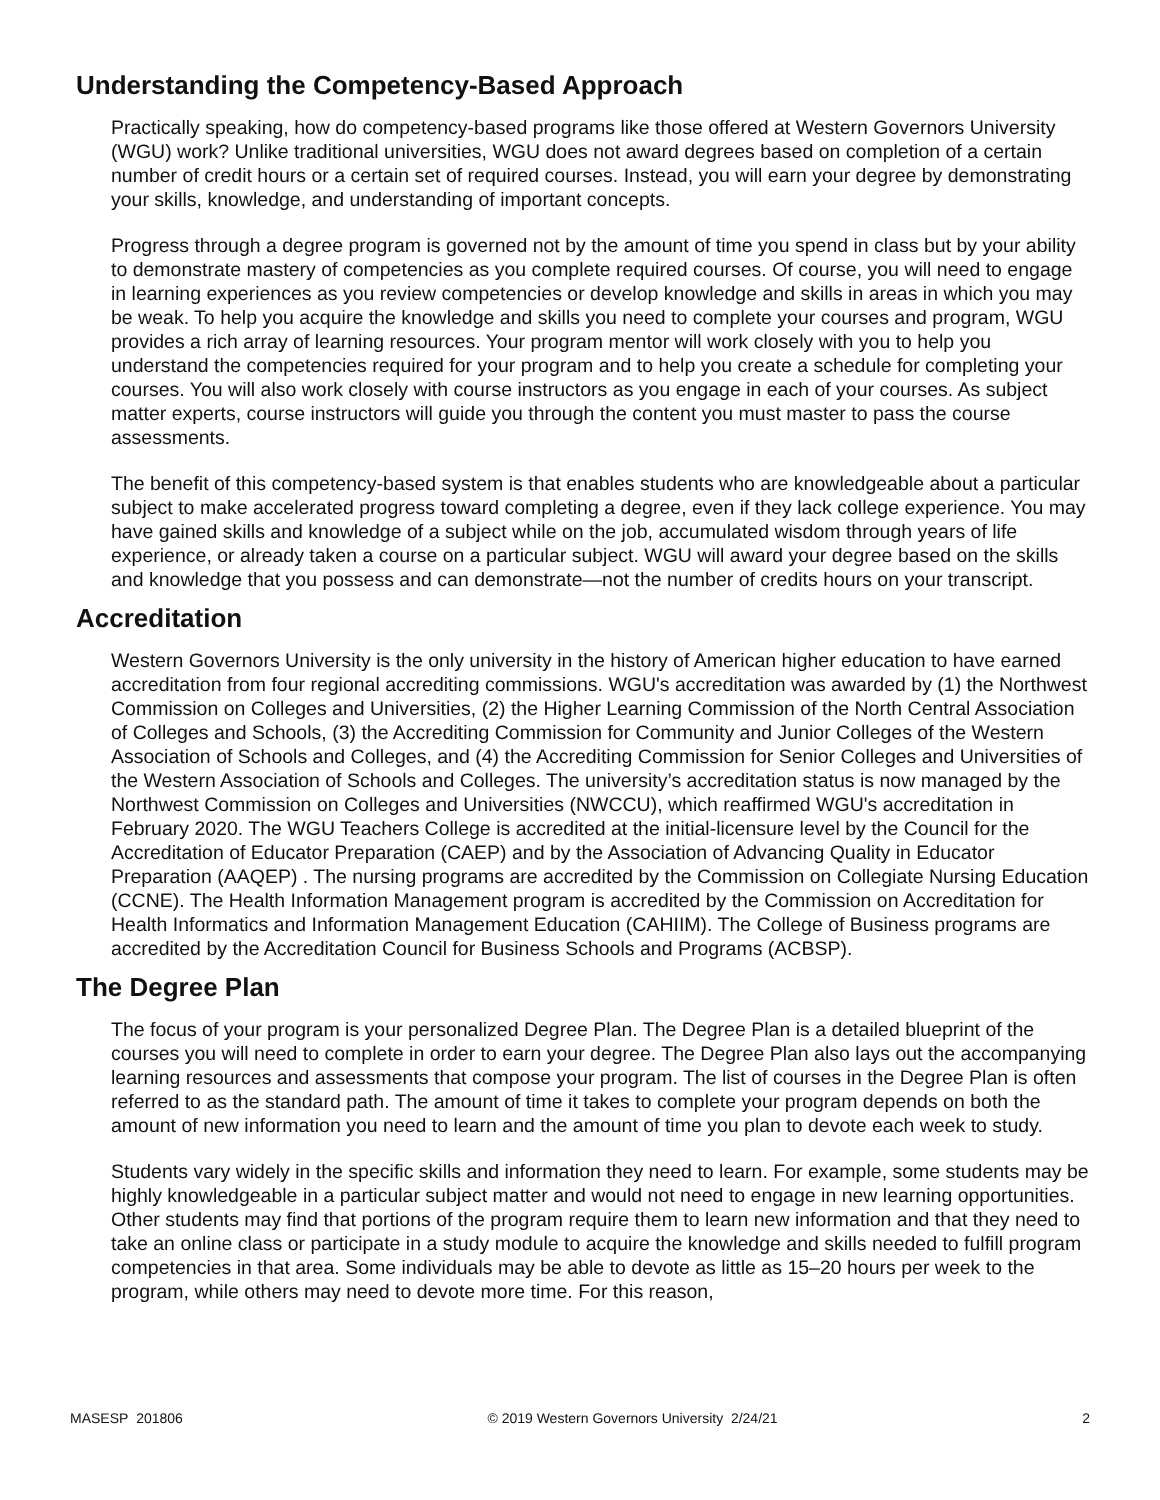Understanding the Competency-Based Approach
Practically speaking, how do competency-based programs like those offered at Western Governors University (WGU) work? Unlike traditional universities, WGU does not award degrees based on completion of a certain number of credit hours or a certain set of required courses. Instead, you will earn your degree by demonstrating your skills, knowledge, and understanding of important concepts.
Progress through a degree program is governed not by the amount of time you spend in class but by your ability to demonstrate mastery of competencies as you complete required courses. Of course, you will need to engage in learning experiences as you review competencies or develop knowledge and skills in areas in which you may be weak. To help you acquire the knowledge and skills you need to complete your courses and program, WGU provides a rich array of learning resources. Your program mentor will work closely with you to help you understand the competencies required for your program and to help you create a schedule for completing your courses. You will also work closely with course instructors as you engage in each of your courses. As subject matter experts, course instructors will guide you through the content you must master to pass the course assessments.
The benefit of this competency-based system is that enables students who are knowledgeable about a particular subject to make accelerated progress toward completing a degree, even if they lack college experience. You may have gained skills and knowledge of a subject while on the job, accumulated wisdom through years of life experience, or already taken a course on a particular subject. WGU will award your degree based on the skills and knowledge that you possess and can demonstrate—not the number of credits hours on your transcript.
Accreditation
Western Governors University is the only university in the history of American higher education to have earned accreditation from four regional accrediting commissions. WGU's accreditation was awarded by (1) the Northwest Commission on Colleges and Universities, (2) the Higher Learning Commission of the North Central Association of Colleges and Schools, (3) the Accrediting Commission for Community and Junior Colleges of the Western Association of Schools and Colleges, and (4) the Accrediting Commission for Senior Colleges and Universities of the Western Association of Schools and Colleges. The university’s accreditation status is now managed by the Northwest Commission on Colleges and Universities (NWCCU), which reaffirmed WGU's accreditation in February 2020. The WGU Teachers College is accredited at the initial-licensure level by the Council for the Accreditation of Educator Preparation (CAEP) and by the Association of Advancing Quality in Educator Preparation (AAQEP) . The nursing programs are accredited by the Commission on Collegiate Nursing Education (CCNE). The Health Information Management program is accredited by the Commission on Accreditation for Health Informatics and Information Management Education (CAHIIM). The College of Business programs are accredited by the Accreditation Council for Business Schools and Programs (ACBSP).
The Degree Plan
The focus of your program is your personalized Degree Plan. The Degree Plan is a detailed blueprint of the courses you will need to complete in order to earn your degree. The Degree Plan also lays out the accompanying learning resources and assessments that compose your program. The list of courses in the Degree Plan is often referred to as the standard path. The amount of time it takes to complete your program depends on both the amount of new information you need to learn and the amount of time you plan to devote each week to study.
Students vary widely in the specific skills and information they need to learn. For example, some students may be highly knowledgeable in a particular subject matter and would not need to engage in new learning opportunities. Other students may find that portions of the program require them to learn new information and that they need to take an online class or participate in a study module to acquire the knowledge and skills needed to fulfill program competencies in that area. Some individuals may be able to devote as little as 15–20 hours per week to the program, while others may need to devote more time. For this reason,
MASESP 201806 © 2019 Western Governors University 2/24/21 2